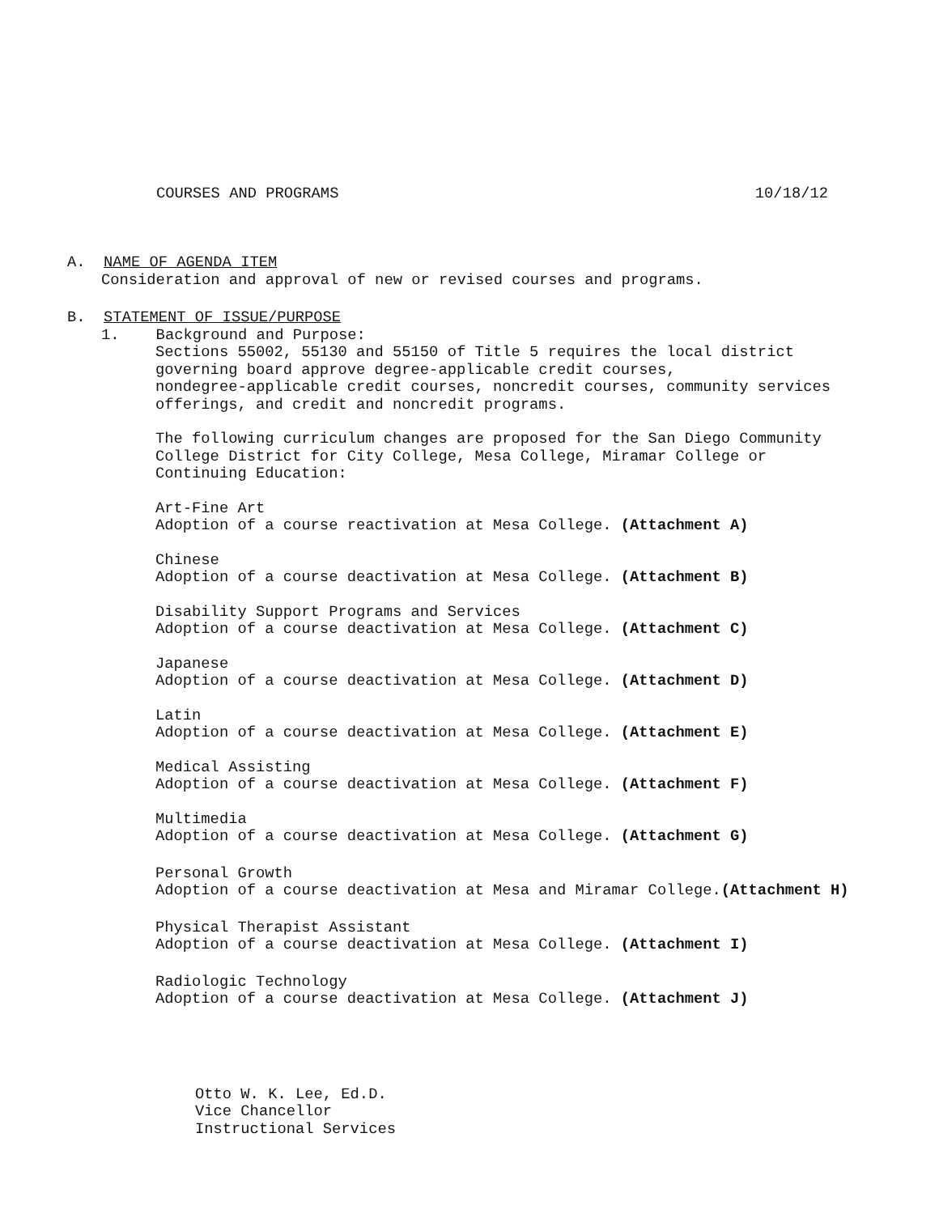COURSES AND PROGRAMS 10/18/12
A. NAME OF AGENDA ITEM
Consideration and approval of new or revised courses and programs.
B. STATEMENT OF ISSUE/PURPOSE
1. Background and Purpose:
Sections 55002, 55130 and 55150 of Title 5 requires the local district governing board approve degree-applicable credit courses, nondegree-applicable credit courses, noncredit courses, community services offerings, and credit and noncredit programs.
The following curriculum changes are proposed for the San Diego Community College District for City College, Mesa College, Miramar College or Continuing Education:
Art-Fine Art Adoption of a course reactivation at Mesa College. (Attachment A)
Chinese Adoption of a course deactivation at Mesa College. (Attachment B)
Disability Support Programs and Services Adoption of a course deactivation at Mesa College. (Attachment C)
Japanese Adoption of a course deactivation at Mesa College. (Attachment D)
Latin Adoption of a course deactivation at Mesa College. (Attachment E)
Medical Assisting Adoption of a course deactivation at Mesa College. (Attachment F)
Multimedia Adoption of a course deactivation at Mesa College. (Attachment G)
Personal Growth Adoption of a course deactivation at Mesa and Miramar College.(Attachment H)
Physical Therapist Assistant Adoption of a course deactivation at Mesa College. (Attachment I)
Radiologic Technology Adoption of a course deactivation at Mesa College. (Attachment J)
Otto W. K. Lee, Ed.D. Vice Chancellor Instructional Services